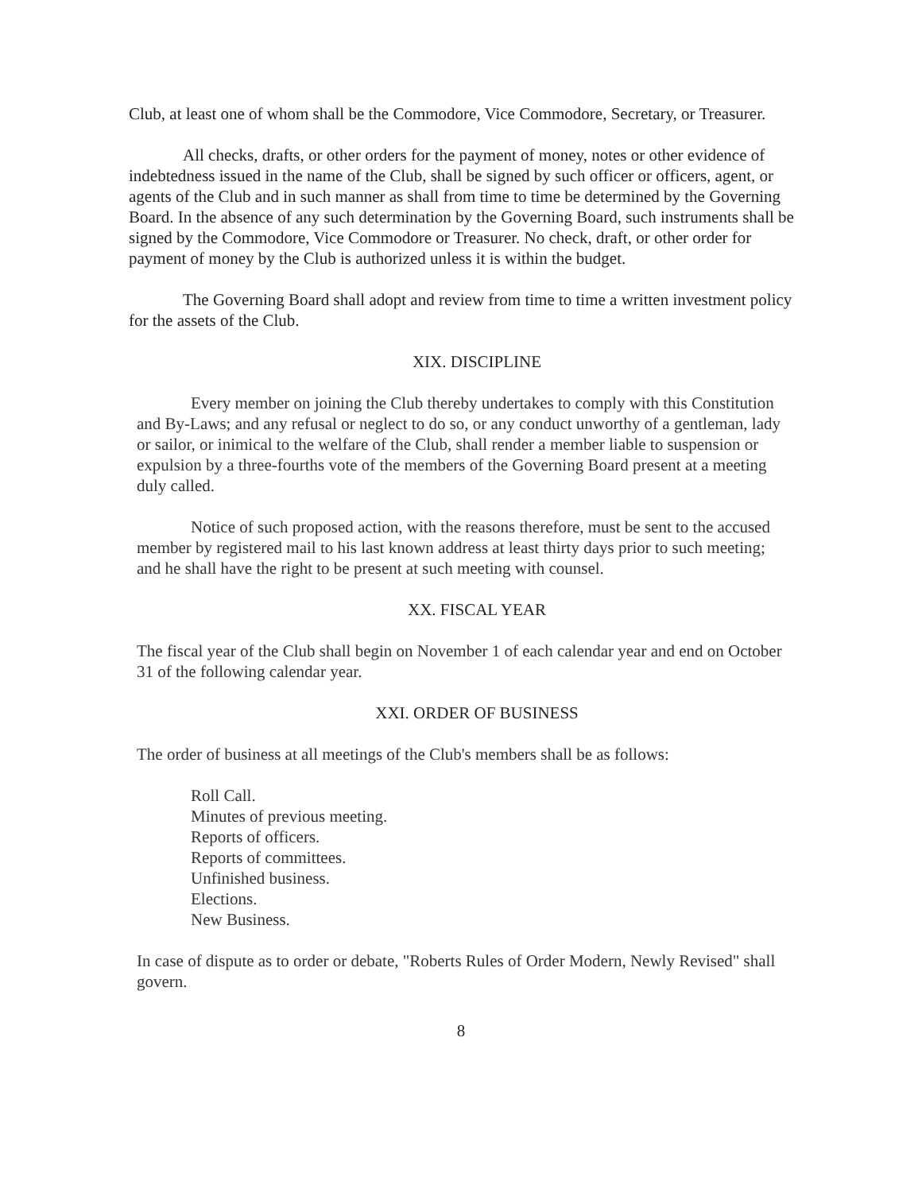Club, at least one of whom shall be the Commodore, Vice Commodore, Secretary, or Treasurer.
All checks, drafts, or other orders for the payment of money, notes or other evidence of indebtedness issued in the name of the Club, shall be signed by such officer or officers, agent, or agents of the Club and in such manner as shall from time to time be determined by the Governing Board. In the absence of any such determination by the Governing Board, such instruments shall be signed by the Commodore, Vice Commodore or Treasurer. No check, draft, or other order for payment of money by the Club is authorized unless it is within the budget.
The Governing Board shall adopt and review from time to time a written investment policy for the assets of the Club.
XIX. DISCIPLINE
Every member on joining the Club thereby undertakes to comply with this Constitution and By-Laws; and any refusal or neglect to do so, or any conduct unworthy of a gentleman, lady or sailor, or inimical to the welfare of the Club, shall render a member liable to suspension or expulsion by a three-fourths vote of the members of the Governing Board present at a meeting duly called.
Notice of such proposed action, with the reasons therefore, must be sent to the accused member by registered mail to his last known address at least thirty days prior to such meeting; and he shall have the right to be present at such meeting with counsel.
XX. FISCAL YEAR
The fiscal year of the Club shall begin on November 1 of each calendar year and end on October 31 of the following calendar year.
XXI. ORDER OF BUSINESS
The order of business at all meetings of the Club's members shall be as follows:
Roll Call.
Minutes of previous meeting.
Reports of officers.
Reports of committees.
Unfinished business.
Elections.
New Business.
In case of dispute as to order or debate, "Roberts Rules of Order Modern, Newly Revised" shall govern.
8